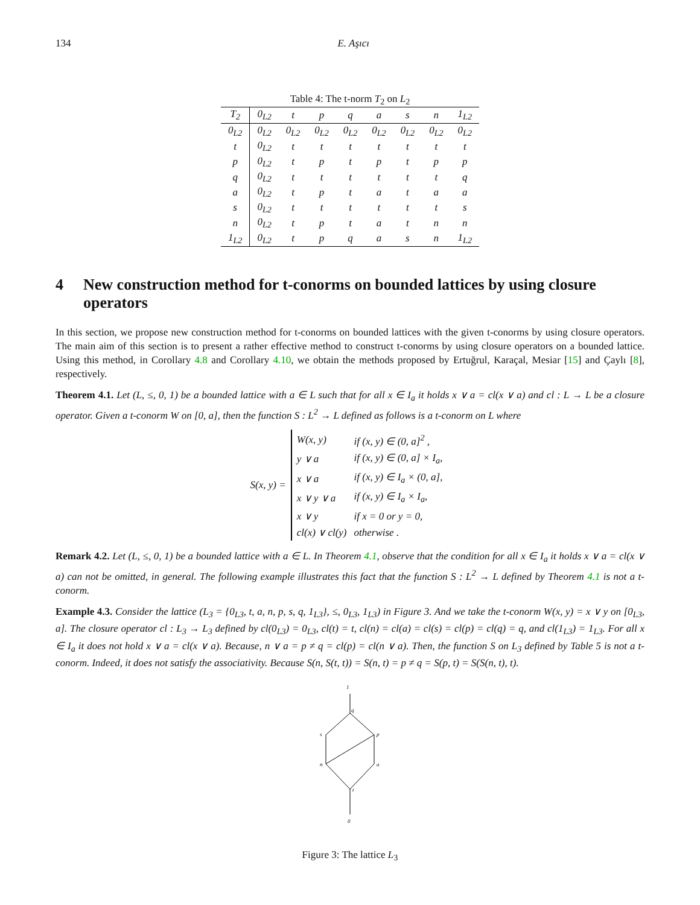134 E. Aşıcı
Table 4: The t-norm T<sub>2</sub> on L<sub>2</sub>
| T<sub>2</sub> | 0<sub>L2</sub> | t | p | q | a | s | n | 1<sub>L2</sub> |
| --- | --- | --- | --- | --- | --- | --- | --- | --- |
| 0<sub>L2</sub> | 0<sub>L2</sub> | 0<sub>L2</sub> | 0<sub>L2</sub> | 0<sub>L2</sub> | 0<sub>L2</sub> | 0<sub>L2</sub> | 0<sub>L2</sub> | 0<sub>L2</sub> |
| t | 0<sub>L2</sub> | t | t | t | t | t | t | t |
| p | 0<sub>L2</sub> | t | p | t | p | t | p | p |
| q | 0<sub>L2</sub> | t | t | t | t | t | t | q |
| a | 0<sub>L2</sub> | t | p | t | a | t | a | a |
| s | 0<sub>L2</sub> | t | t | t | t | t | t | s |
| n | 0<sub>L2</sub> | t | p | t | a | t | n | n |
| 1<sub>L2</sub> | 0<sub>L2</sub> | t | p | q | a | s | n | 1<sub>L2</sub> |
4 New construction method for t-conorms on bounded lattices by using closure operators
In this section, we propose new construction method for t-conorms on bounded lattices with the given t-conorms by using closure operators. The main aim of this section is to present a rather effective method to construct t-conorms by using closure operators on a bounded lattice. Using this method, in Corollary 4.8 and Corollary 4.10, we obtain the methods proposed by Ertuğrul, Karaçal, Mesiar [15] and Çaylı [8], respectively.
Theorem 4.1. Let (L, ≤, 0, 1) be a bounded lattice with a ∈ L such that for all x ∈ I<sub>a</sub> it holds x ∨ a = cl(x ∨ a) and cl : L → L be a closure operator. Given a t-conorm W on [0, a], then the function S : L<sup>2</sup> → L defined as follows is a t-conorm on L where
S(x, y) =
| W(x, y) | if (x, y) ∈ (0, a]<sup>2</sup> , |
| y ∨ a | if (x, y) ∈ (0, a] × I<sub>a</sub>, |
| x ∨ a | if (x, y) ∈ I<sub>a</sub> × (0, a], |
| x ∨ y ∨ a | if (x, y) ∈ I<sub>a</sub> × I<sub>a</sub>, |
| x ∨ y | if x = 0 or y = 0, |
| cl(x) ∨ cl(y) | otherwise . |
Remark 4.2. Let (L, ≤, 0, 1) be a bounded lattice with a ∈ L. In Theorem 4.1, observe that the condition for all x ∈ I<sub>a</sub> it holds x ∨ a = cl(x ∨ a) can not be omitted, in general. The following example illustrates this fact that the function S : L<sup>2</sup> → L defined by Theorem 4.1 is not a t-conorm.
Example 4.3. Consider the lattice (L<sub>3</sub> = {0<sub>L3</sub>, t, a, n, p, s, q, 1<sub>L3</sub>}, ≤, 0<sub>L3</sub>, 1<sub>L3</sub>) in Figure 3. And we take the t-conorm W(x, y) = x ∨ y on [0<sub>L3</sub>, a]. The closure operator cl : L<sub>3</sub> → L<sub>3</sub> defined by cl(0<sub>L3</sub>) = 0<sub>L3</sub>, cl(t) = t, cl(n) = cl(a) = cl(s) = cl(p) = cl(q) = q, and cl(1<sub>L3</sub>) = 1<sub>L3</sub>. For all x ∈ I<sub>a</sub> it does not hold x ∨ a = cl(x ∨ a). Because, n ∨ a = p ≠ q = cl(p) = cl(n ∨ a). Then, the function S on L<sub>3</sub> defined by Table 5 is not a t-conorm. Indeed, it does not satisfy the associativity. Because S(n, S(t, t)) = S(n, t) = p ≠ q = S(p, t) = S(S(n, t), t).
1
q
s
p
n
a
t
0
Figure 3: The lattice L<sub>3</sub>